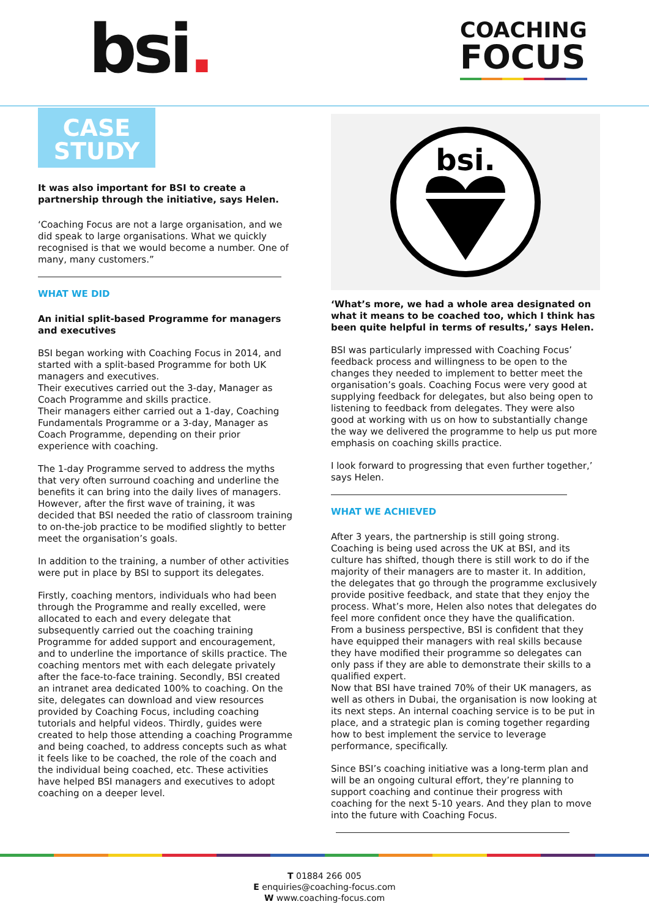bsi.
COACHING
FOCUS
CASE
STUDY
It was also important for BSI to create a partnership through the initiative, says Helen.
‘Coaching Focus are not a large organisation, and we did speak to large organisations. What we quickly recognised is that we would become a number. One of many, many customers.”
WHAT WE DID
An initial split-based Programme for managers and executives
BSI began working with Coaching Focus in 2014, and started with a split-based Programme for both UK managers and executives.
Their executives carried out the 3-day, Manager as Coach Programme and skills practice.
Their managers either carried out a 1-day, Coaching Fundamentals Programme or a 3-day, Manager as Coach Programme, depending on their prior experience with coaching.
The 1-day Programme served to address the myths that very often surround coaching and underline the benefits it can bring into the daily lives of managers.
However, after the first wave of training, it was decided that BSI needed the ratio of classroom training to on-the-job practice to be modified slightly to better meet the organisation’s goals.
In addition to the training, a number of other activities were put in place by BSI to support its delegates.
Firstly, coaching mentors, individuals who had been through the Programme and really excelled, were allocated to each and every delegate that subsequently carried out the coaching training Programme for added support and encouragement, and to underline the importance of skills practice. The coaching mentors met with each delegate privately after the face-to-face training. Secondly, BSI created an intranet area dedicated 100% to coaching. On the site, delegates can download and view resources provided by Coaching Focus, including coaching tutorials and helpful videos. Thirdly, guides were created to help those attending a coaching Programme and being coached, to address concepts such as what it feels like to be coached, the role of the coach and the individual being coached, etc. These activities have helped BSI managers and executives to adopt coaching on a deeper level.
bsi.
‘What’s more, we had a whole area designated on what it means to be coached too, which I think has been quite helpful in terms of results,’ says Helen.
BSI was particularly impressed with Coaching Focus’ feedback process and willingness to be open to the changes they needed to implement to better meet the organisation’s goals. Coaching Focus were very good at supplying feedback for delegates, but also being open to listening to feedback from delegates. They were also good at working with us on how to substantially change the way we delivered the programme to help us put more emphasis on coaching skills practice.
I look forward to progressing that even further together,’ says Helen.
WHAT WE ACHIEVED
After 3 years, the partnership is still going strong. Coaching is being used across the UK at BSI, and its culture has shifted, though there is still work to do if the majority of their managers are to master it. In addition, the delegates that go through the programme exclusively provide positive feedback, and state that they enjoy the process. What’s more, Helen also notes that delegates do feel more confident once they have the qualification. From a business perspective, BSI is confident that they have equipped their managers with real skills because they have modified their programme so delegates can only pass if they are able to demonstrate their skills to a qualified expert.
Now that BSI have trained 70% of their UK managers, as well as others in Dubai, the organisation is now looking at its next steps. An internal coaching service is to be put in place, and a strategic plan is coming together regarding how to best implement the service to leverage performance, specifically.
Since BSI’s coaching initiative was a long-term plan and will be an ongoing cultural effort, they’re planning to support coaching and continue their progress with coaching for the next 5-10 years. And they plan to move into the future with Coaching Focus.
T 01884 266 005
E enquiries@coaching-focus.com
W www.coaching-focus.com